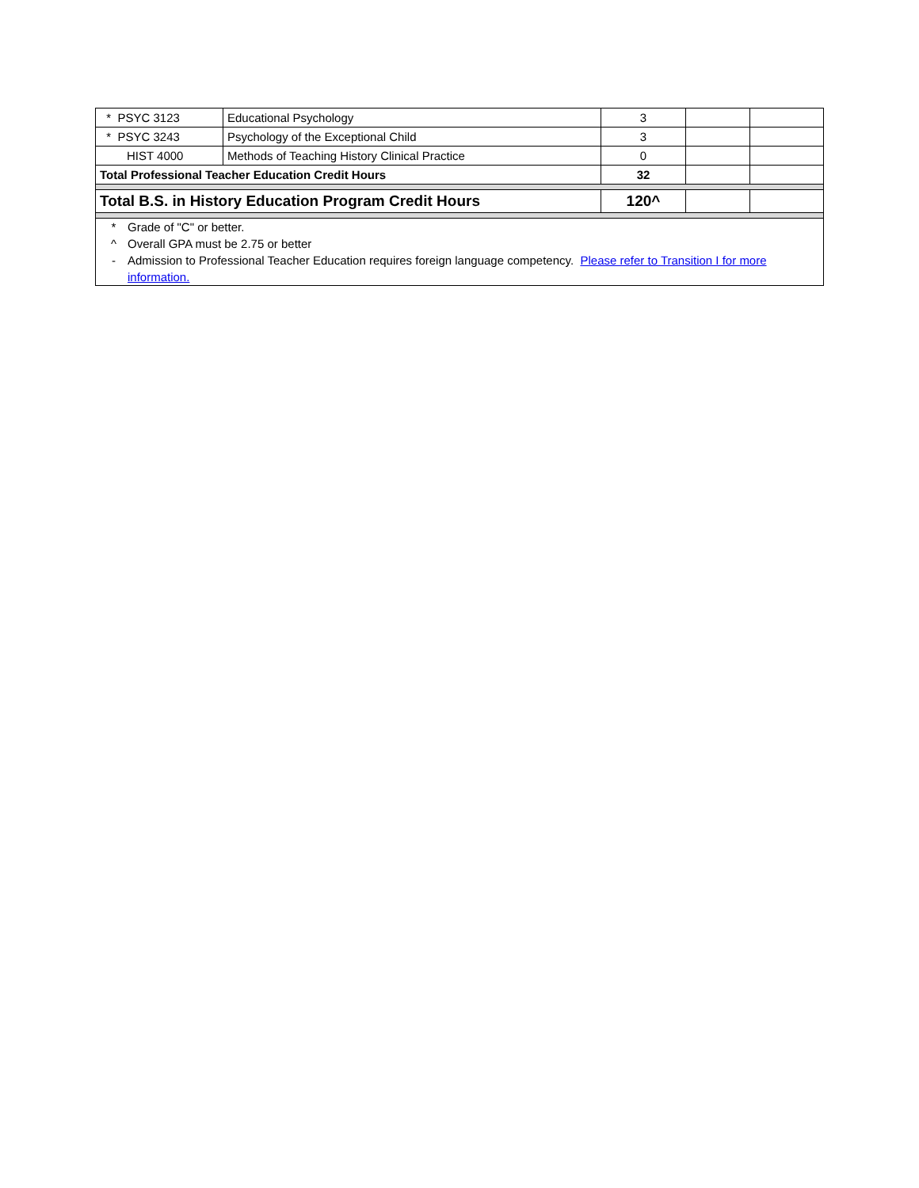| * PSYC 3123 | Educational Psychology | 3 | | |
| * PSYC 3243 | Psychology of the Exceptional Child | 3 | | |
| HIST 4000 | Methods of Teaching History Clinical Practice | 0 | | |
| Total Professional Teacher Education Credit Hours | | 32 | | |
| Total B.S. in History Education Program Credit Hours | | 120^ | | |
| * Grade of "C" or better. ^ Overall GPA must be 2.75 or better - Admission to Professional Teacher Education requires foreign language competency. Please refer to Transition I for more information. | | | | |